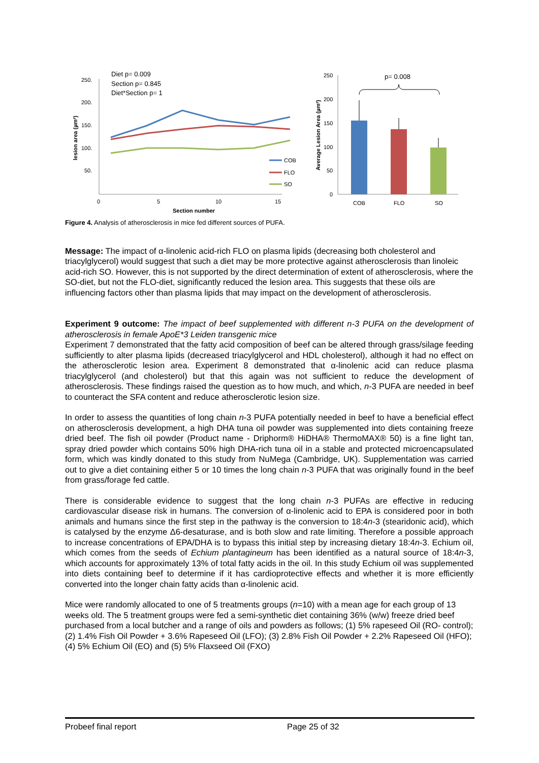250.
200.
150.
100.
50.
0
5
10
15
Section number
lesion area (µm²)
Diet p= 0.009
Section p= 0.845
Diet*Section p= 1
COB
FLO
SO
250
200
150
100
50
0
Average Lesion Area (µm²)
COB
FLO
SO
p= 0.008
Figure 4. Analysis of atherosclerosis in mice fed different sources of PUFA.
Message: The impact of α-linolenic acid-rich FLO on plasma lipids (decreasing both cholesterol and triacylglycerol) would suggest that such a diet may be more protective against atherosclerosis than linoleic acid-rich SO. However, this is not supported by the direct determination of extent of atherosclerosis, where the SO-diet, but not the FLO-diet, significantly reduced the lesion area. This suggests that these oils are influencing factors other than plasma lipids that may impact on the development of atherosclerosis.
Experiment 9 outcome: The impact of beef supplemented with different n-3 PUFA on the development of atherosclerosis in female ApoE*3 Leiden transgenic mice
Experiment 7 demonstrated that the fatty acid composition of beef can be altered through grass/silage feeding sufficiently to alter plasma lipids (decreased triacylglycerol and HDL cholesterol), although it had no effect on the atherosclerotic lesion area. Experiment 8 demonstrated that α-linolenic acid can reduce plasma triacylglycerol (and cholesterol) but that this again was not sufficient to reduce the development of atherosclerosis. These findings raised the question as to how much, and which, n-3 PUFA are needed in beef to counteract the SFA content and reduce atherosclerotic lesion size.
In order to assess the quantities of long chain n-3 PUFA potentially needed in beef to have a beneficial effect on atherosclerosis development, a high DHA tuna oil powder was supplemented into diets containing freeze dried beef. The fish oil powder (Product name - Driphorm® HiDHA® ThermoMAX® 50) is a fine light tan, spray dried powder which contains 50% high DHA-rich tuna oil in a stable and protected microencapsulated form, which was kindly donated to this study from NuMega (Cambridge, UK). Supplementation was carried out to give a diet containing either 5 or 10 times the long chain n-3 PUFA that was originally found in the beef from grass/forage fed cattle.
There is considerable evidence to suggest that the long chain n-3 PUFAs are effective in reducing cardiovascular disease risk in humans. The conversion of α-linolenic acid to EPA is considered poor in both animals and humans since the first step in the pathway is the conversion to 18:4n-3 (stearidonic acid), which is catalysed by the enzyme Δ6-desaturase, and is both slow and rate limiting. Therefore a possible approach to increase concentrations of EPA/DHA is to bypass this initial step by increasing dietary 18:4n-3. Echium oil, which comes from the seeds of Echium plantagineum has been identified as a natural source of 18:4n-3, which accounts for approximately 13% of total fatty acids in the oil. In this study Echium oil was supplemented into diets containing beef to determine if it has cardioprotective effects and whether it is more efficiently converted into the longer chain fatty acids than α-linolenic acid.
Mice were randomly allocated to one of 5 treatments groups (n=10) with a mean age for each group of 13 weeks old. The 5 treatment groups were fed a semi-synthetic diet containing 36% (w/w) freeze dried beef purchased from a local butcher and a range of oils and powders as follows; (1) 5% rapeseed Oil (RO- control); (2) 1.4% Fish Oil Powder + 3.6% Rapeseed Oil (LFO); (3) 2.8% Fish Oil Powder + 2.2% Rapeseed Oil (HFO); (4) 5% Echium Oil (EO) and (5) 5% Flaxseed Oil (FXO)
Probeef final report Page 25 of 32